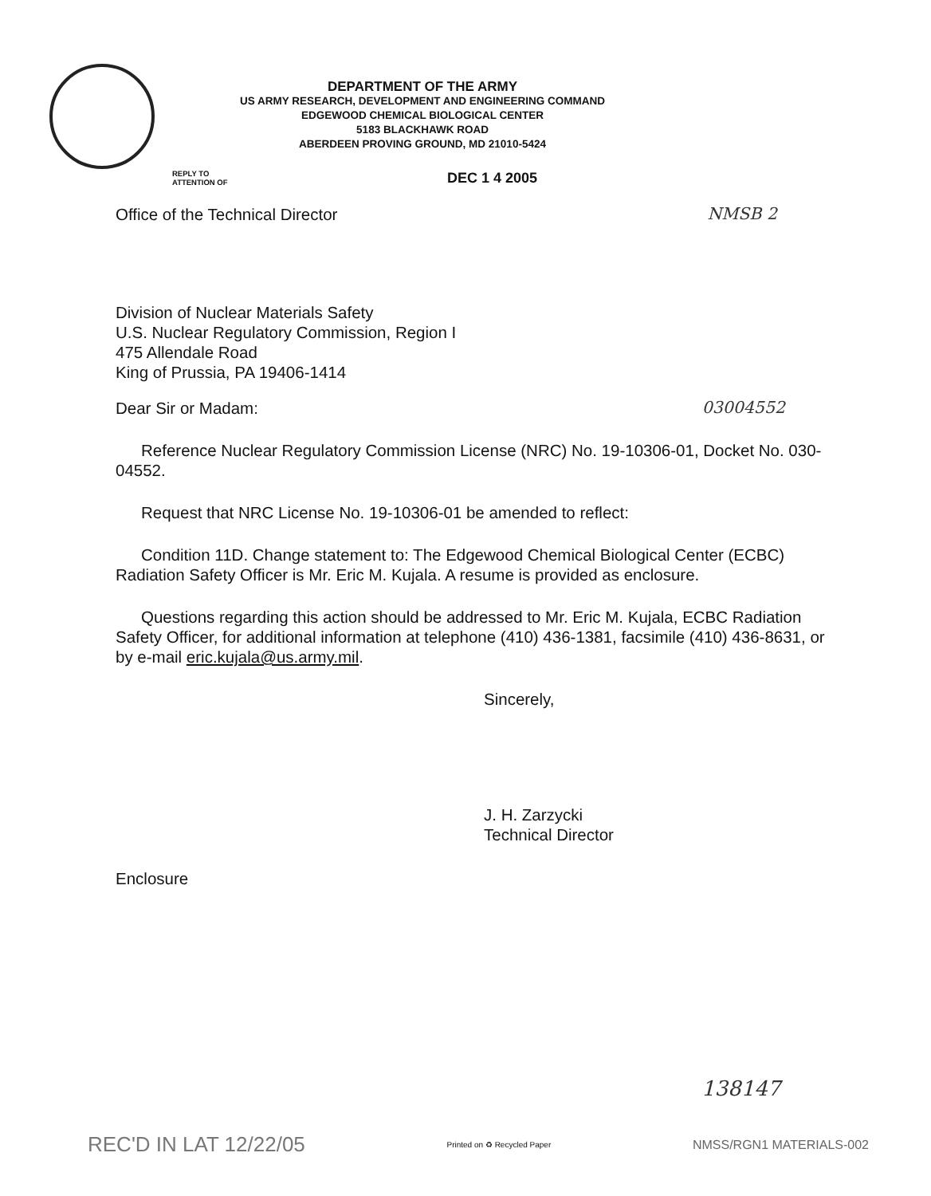DEPARTMENT OF THE ARMY
US ARMY RESEARCH, DEVELOPMENT AND ENGINEERING COMMAND
EDGEWOOD CHEMICAL BIOLOGICAL CENTER
5183 BLACKHAWK ROAD
ABERDEEN PROVING GROUND, MD 21010-5424
REPLY TO
ATTENTION OF
DEC 1 4 2005
Office of the Technical Director NMSB 2
Division of Nuclear Materials Safety
U.S. Nuclear Regulatory Commission, Region I
475 Allendale Road
King of Prussia, PA 19406-1414
Dear Sir or Madam: 03004552
Reference Nuclear Regulatory Commission License (NRC) No. 19-10306-01, Docket No. 030-04552.
Request that NRC License No. 19-10306-01 be amended to reflect:
Condition 11D. Change statement to: The Edgewood Chemical Biological Center (ECBC) Radiation Safety Officer is Mr. Eric M. Kujala. A resume is provided as enclosure.
Questions regarding this action should be addressed to Mr. Eric M. Kujala, ECBC Radiation Safety Officer, for additional information at telephone (410) 436-1381, facsimile (410) 436-8631, or by e-mail eric.kujala@us.army.mil.
Sincerely,
J. H. Zarzycki
Technical Director
Enclosure
138147
REC'D IN LAT 12/22/05 Printed on ♻ Recycled Paper NMSS/RGN1 MATERIALS-002